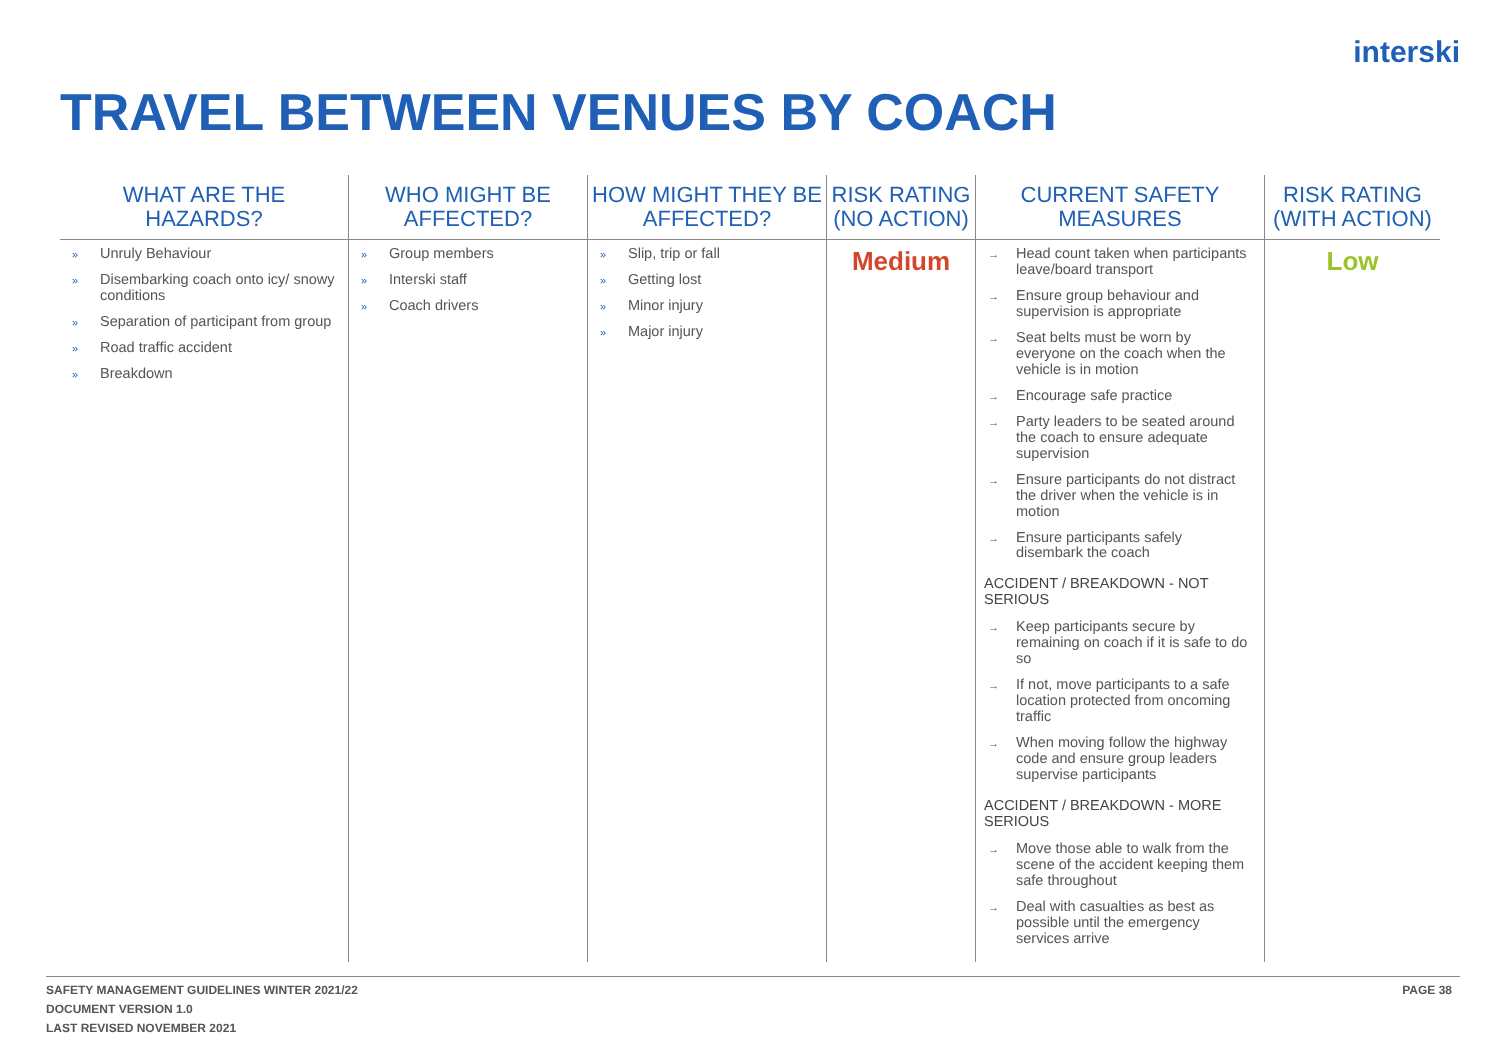interski
TRAVEL BETWEEN VENUES BY COACH
| WHAT ARE THE HAZARDS? | WHO MIGHT BE AFFECTED? | HOW MIGHT THEY BE AFFECTED? | RISK RATING (NO ACTION) | CURRENT SAFETY MEASURES | RISK RATING (WITH ACTION) |
| --- | --- | --- | --- | --- | --- |
| » Unruly Behaviour » Disembarking coach onto icy/ snowy conditions » Separation of participant from group » Road traffic accident » Breakdown | » Group members » Interski staff » Coach drivers | » Slip, trip or fall » Getting lost » Minor injury » Major injury | Medium | → Head count taken when participants leave/board transport → Ensure group behaviour and supervision is appropriate → Seat belts must be worn by everyone on the coach when the vehicle is in motion → Encourage safe practice → Party leaders to be seated around the coach to ensure adequate supervision → Ensure participants do not distract the driver when the vehicle is in motion → Ensure participants safely disembark the coach ACCIDENT / BREAKDOWN - NOT SERIOUS → Keep participants secure by remaining on coach if it is safe to do so → If not, move participants to a safe location protected from oncoming traffic → When moving follow the highway code and ensure group leaders supervise participants ACCIDENT / BREAKDOWN - MORE SERIOUS → Move those able to walk from the scene of the accident keeping them safe throughout → Deal with casualties as best as possible until the emergency services arrive | Low |
SAFETY MANAGEMENT GUIDELINES WINTER 2021/22
DOCUMENT VERSION 1.0
LAST REVISED NOVEMBER 2021
PAGE 38